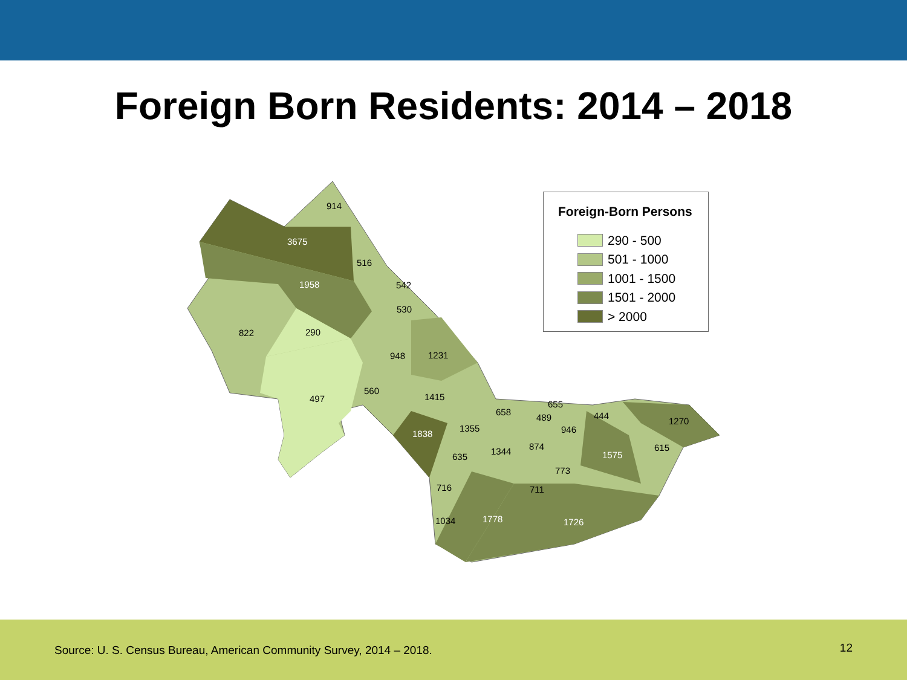Foreign Born Residents: 2014 – 2018
914
3675
516
1958
542
530
822
290
948
1231
497
560
1415
655
658
489
444
1270
1838
1355
946
1344
874
615
635
1575
773
716
711
1778
1034
1726
Foreign-Born Persons
290 - 500
501 - 1000
1001 - 1500
1501 - 2000
> 2000
Source: U. S. Census Bureau, American Community Survey, 2014 – 2018. 12